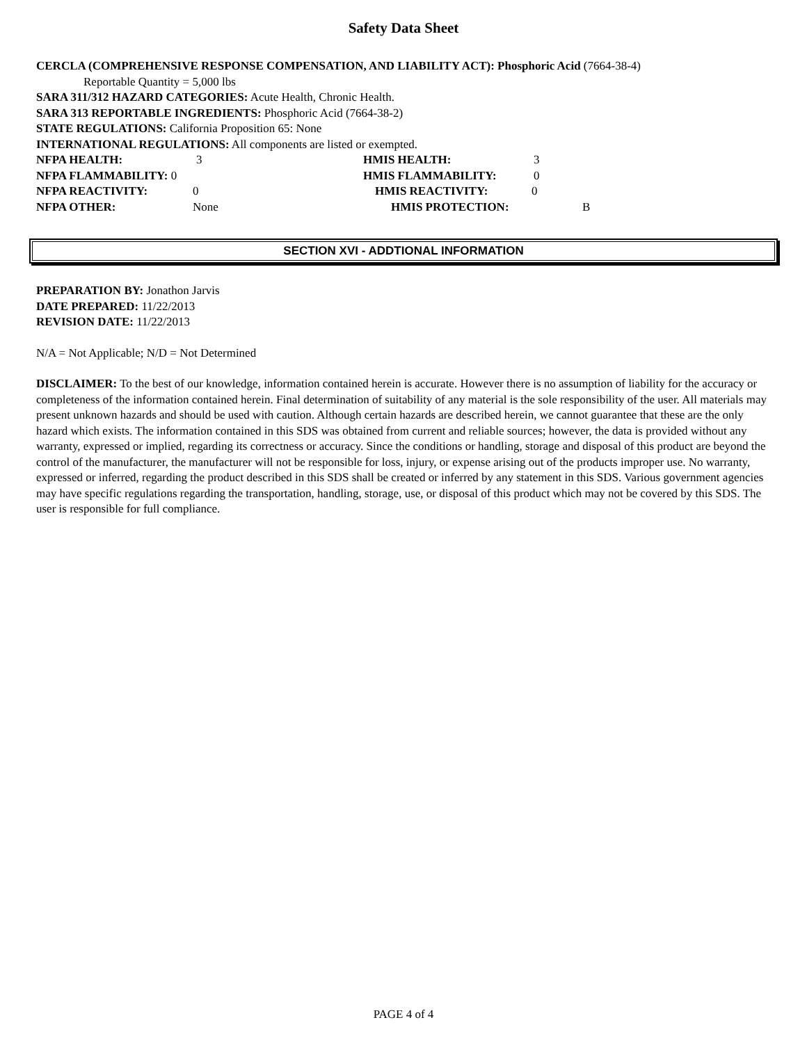Safety Data Sheet
CERCLA (COMPREHENSIVE RESPONSE COMPENSATION, AND LIABILITY ACT): Phosphoric Acid (7664-38-4)
Reportable Quantity = 5,000 lbs
SARA 311/312 HAZARD CATEGORIES: Acute Health, Chronic Health.
SARA 313 REPORTABLE INGREDIENTS: Phosphoric Acid (7664-38-2)
STATE REGULATIONS: California Proposition 65: None
INTERNATIONAL REGULATIONS: All components are listed or exempted.
NFPA HEALTH: 3 HMIS HEALTH: 3
NFPA FLAMMABILITY: 0 HMIS FLAMMABILITY: 0
NFPA REACTIVITY: 0 HMIS REACTIVITY: 0
NFPA OTHER: None HMIS PROTECTION: B
SECTION XVI - ADDTIONAL INFORMATION
PREPARATION BY: Jonathon Jarvis
DATE PREPARED: 11/22/2013
REVISION DATE: 11/22/2013
N/A = Not Applicable; N/D = Not Determined
DISCLAIMER: To the best of our knowledge, information contained herein is accurate. However there is no assumption of liability for the accuracy or completeness of the information contained herein. Final determination of suitability of any material is the sole responsibility of the user. All materials may present unknown hazards and should be used with caution. Although certain hazards are described herein, we cannot guarantee that these are the only hazard which exists. The information contained in this SDS was obtained from current and reliable sources; however, the data is provided without any warranty, expressed or implied, regarding its correctness or accuracy. Since the conditions or handling, storage and disposal of this product are beyond the control of the manufacturer, the manufacturer will not be responsible for loss, injury, or expense arising out of the products improper use. No warranty, expressed or inferred, regarding the product described in this SDS shall be created or inferred by any statement in this SDS. Various government agencies may have specific regulations regarding the transportation, handling, storage, use, or disposal of this product which may not be covered by this SDS. The user is responsible for full compliance.
PAGE 4 of 4